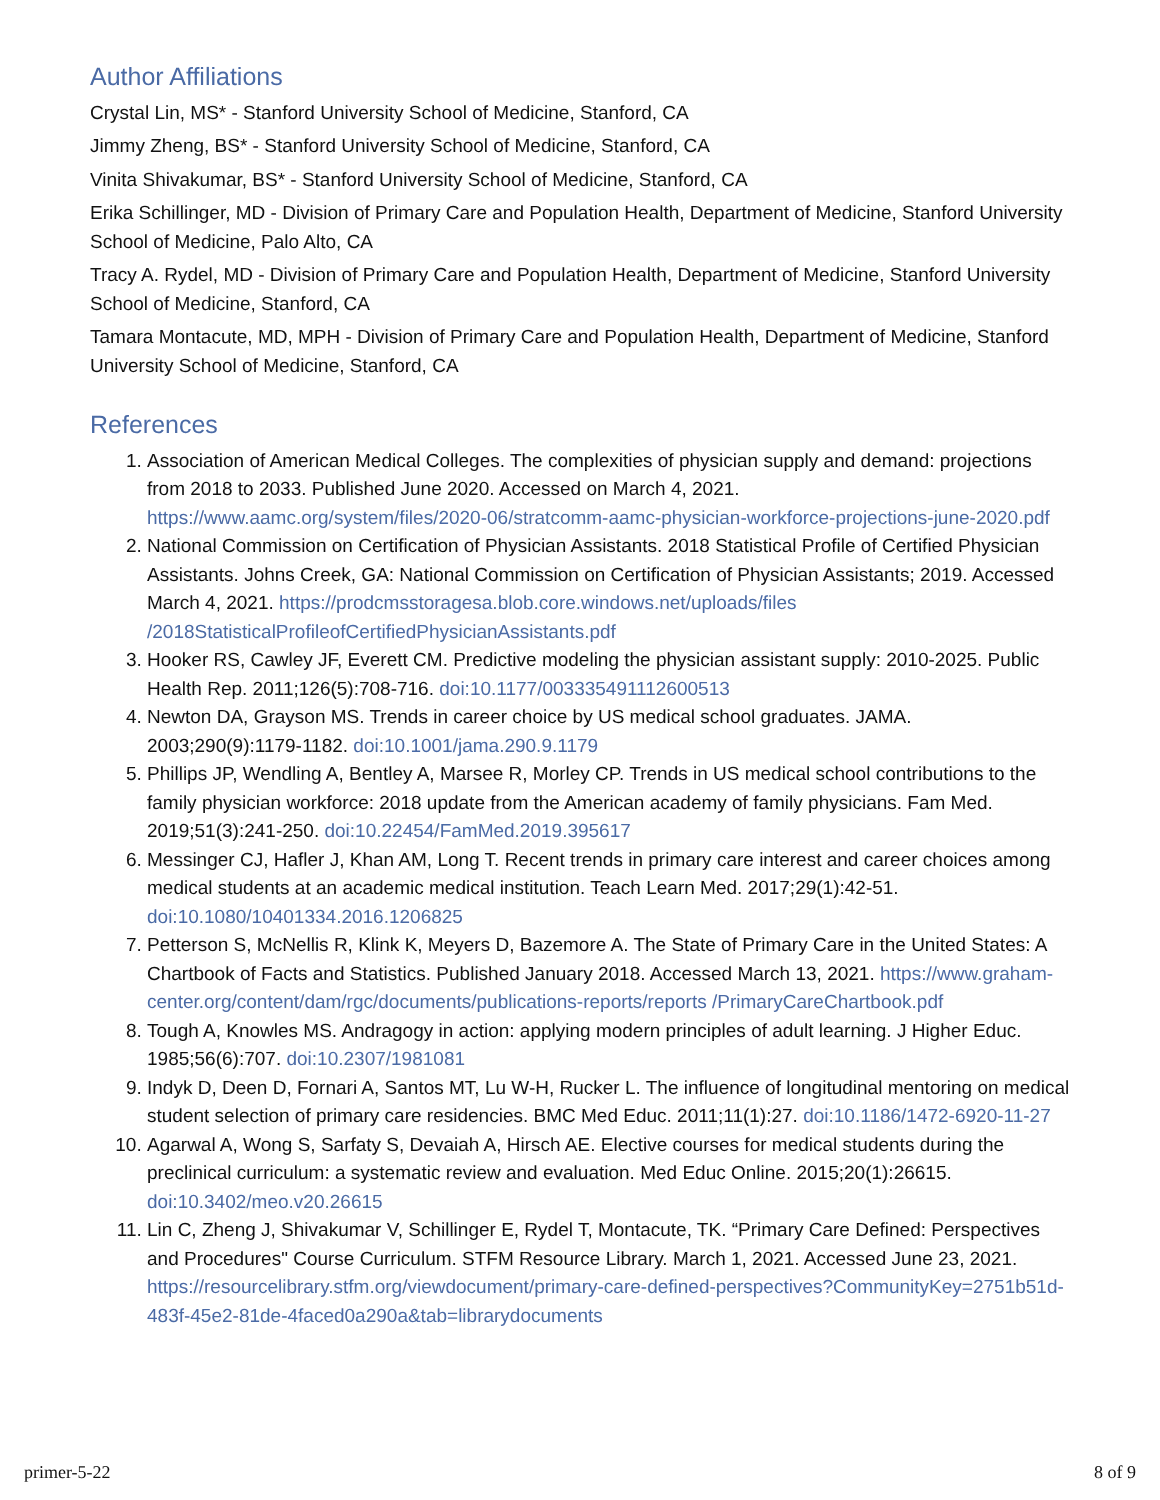Author Affiliations
Crystal Lin, MS* - Stanford University School of Medicine, Stanford, CA
Jimmy Zheng, BS* - Stanford University School of Medicine, Stanford, CA
Vinita Shivakumar, BS* - Stanford University School of Medicine, Stanford, CA
Erika Schillinger, MD - Division of Primary Care and Population Health, Department of Medicine, Stanford University School of Medicine, Palo Alto, CA
Tracy A. Rydel, MD - Division of Primary Care and Population Health, Department of Medicine, Stanford University School of Medicine, Stanford, CA
Tamara Montacute, MD, MPH - Division of Primary Care and Population Health, Department of Medicine, Stanford University School of Medicine, Stanford, CA
References
1. Association of American Medical Colleges. The complexities of physician supply and demand: projections from 2018 to 2033. Published June 2020. Accessed on March 4, 2021. https://www.aamc.org/system/files/2020-06/stratcomm-aamc-physician-workforce-projections-june-2020.pdf
2. National Commission on Certification of Physician Assistants. 2018 Statistical Profile of Certified Physician Assistants. Johns Creek, GA: National Commission on Certification of Physician Assistants; 2019. Accessed March 4, 2021. https://prodcmsstoragesa.blob.core.windows.net/uploads/files /2018StatisticalProfileofCertifiedPhysicianAssistants.pdf
3. Hooker RS, Cawley JF, Everett CM. Predictive modeling the physician assistant supply: 2010-2025. Public Health Rep. 2011;126(5):708-716. doi:10.1177/003335491112600513
4. Newton DA, Grayson MS. Trends in career choice by US medical school graduates. JAMA. 2003;290(9):1179-1182. doi:10.1001/jama.290.9.1179
5. Phillips JP, Wendling A, Bentley A, Marsee R, Morley CP. Trends in US medical school contributions to the family physician workforce: 2018 update from the American academy of family physicians. Fam Med. 2019;51(3):241-250. doi:10.22454/FamMed.2019.395617
6. Messinger CJ, Hafler J, Khan AM, Long T. Recent trends in primary care interest and career choices among medical students at an academic medical institution. Teach Learn Med. 2017;29(1):42-51. doi:10.1080/10401334.2016.1206825
7. Petterson S, McNellis R, Klink K, Meyers D, Bazemore A. The State of Primary Care in the United States: A Chartbook of Facts and Statistics. Published January 2018. Accessed March 13, 2021. https://www.graham-center.org/content/dam/rgc/documents/publications-reports/reports /PrimaryCareChartbook.pdf
8. Tough A, Knowles MS. Andragogy in action: applying modern principles of adult learning. J Higher Educ. 1985;56(6):707. doi:10.2307/1981081
9. Indyk D, Deen D, Fornari A, Santos MT, Lu W-H, Rucker L. The influence of longitudinal mentoring on medical student selection of primary care residencies. BMC Med Educ. 2011;11(1):27. doi:10.1186/1472-6920-11-27
10. Agarwal A, Wong S, Sarfaty S, Devaiah A, Hirsch AE. Elective courses for medical students during the preclinical curriculum: a systematic review and evaluation. Med Educ Online. 2015;20(1):26615. doi:10.3402/meo.v20.26615
11. Lin C, Zheng J, Shivakumar V, Schillinger E, Rydel T, Montacute, TK. “Primary Care Defined: Perspectives and Procedures" Course Curriculum. STFM Resource Library. March 1, 2021. Accessed June 23, 2021. https://resourcelibrary.stfm.org/viewdocument/primary-care-defined-perspectives?CommunityKey=2751b51d-483f-45e2-81de-4faced0a290a&tab=librarydocuments
primer-5-22 8 of 9